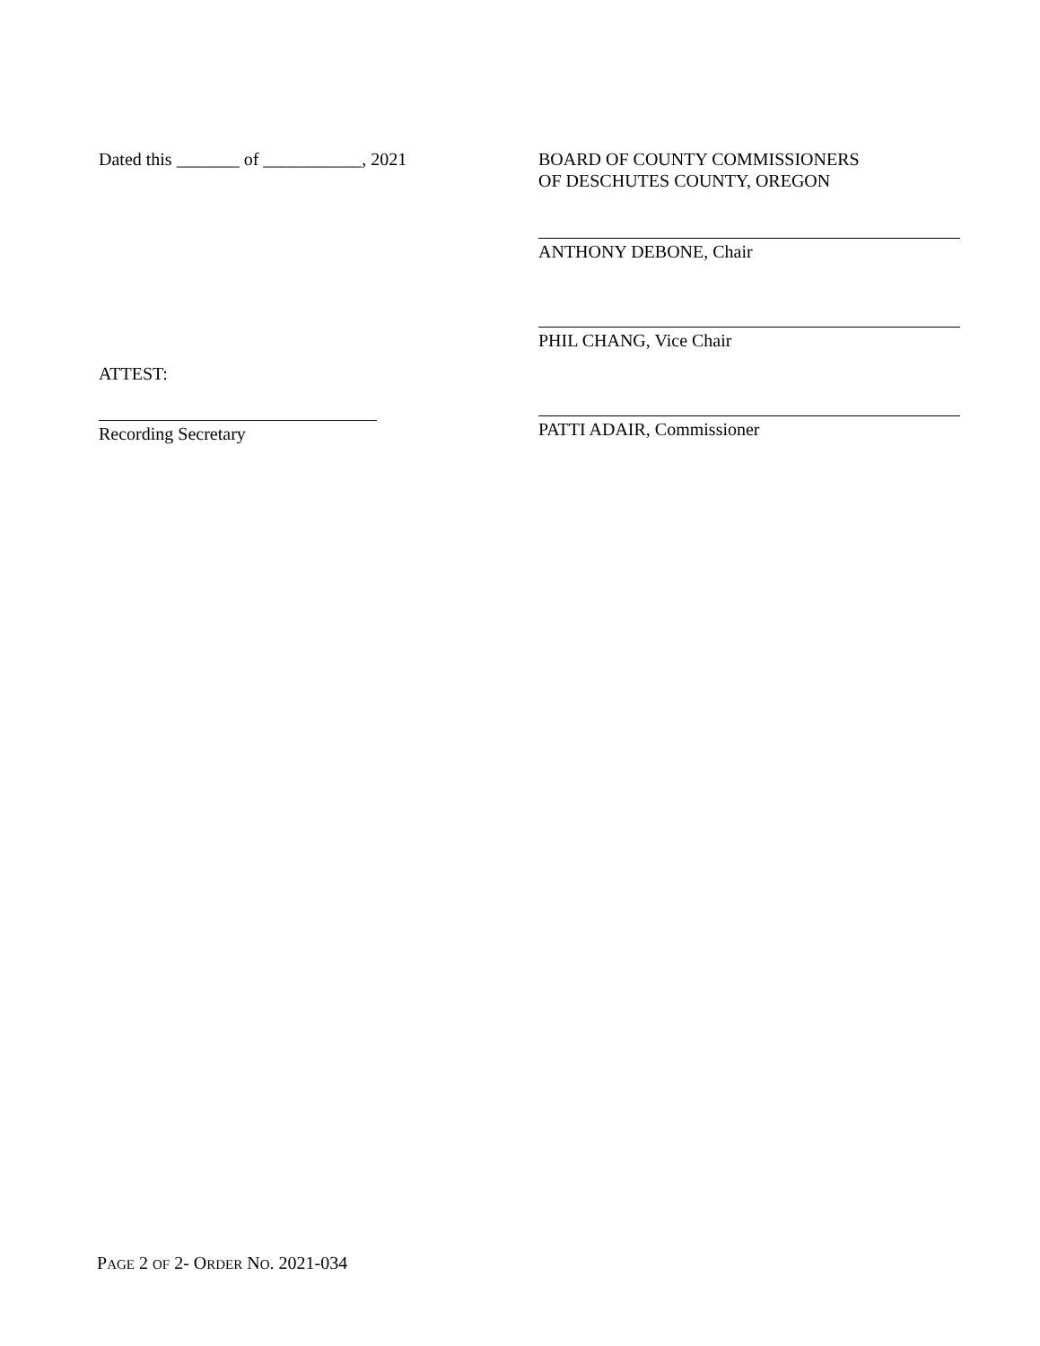Dated this _______ of ___________, 2021
ATTEST:
Recording Secretary
BOARD OF COUNTY COMMISSIONERS
OF DESCHUTES COUNTY, OREGON
ANTHONY DEBONE, Chair
PHIL CHANG, Vice Chair
PATTI ADAIR, Commissioner
PAGE 2 OF 2- ORDER NO. 2021-034